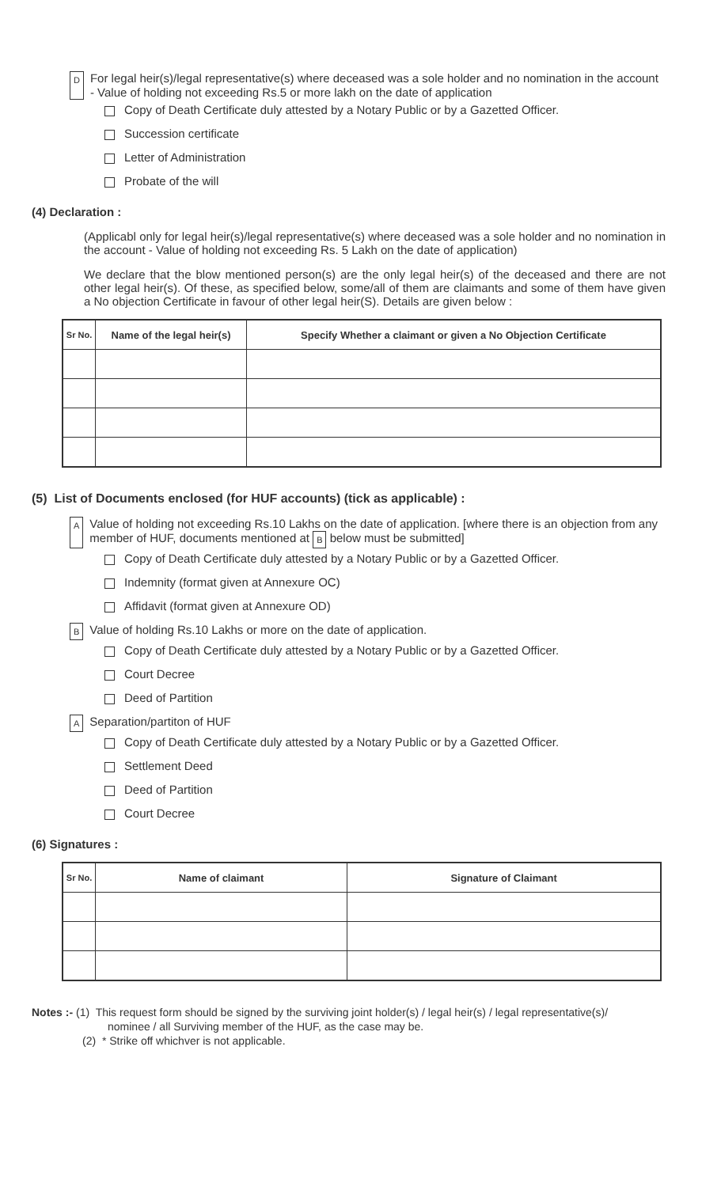D For legal heir(s)/legal representative(s) where deceased was a sole holder and no nomination in the account - Value of holding not exceeding Rs.5 or more lakh on the date of application
Copy of Death Certificate duly attested by a Notary Public or by a Gazetted Officer.
Succession certificate
Letter of Administration
Probate of the will
(4) Declaration :
(Applicabl only for legal heir(s)/legal representative(s) where deceased was a sole holder and no nomination in the account - Value of holding not exceeding Rs. 5 Lakh on the date of application)
We declare that the blow mentioned person(s) are the only legal heir(s) of the deceased and there are not other legal heir(s). Of these, as specified below, some/all of them are claimants and some of them have given a No objection Certificate in favour of other legal heir(S). Details are given below :
| Sr No. | Name of the legal heir(s) | Specify Whether a claimant or given a No Objection Certificate |
| --- | --- | --- |
(5) List of Documents enclosed (for HUF accounts) (tick as applicable) :
A Value of holding not exceeding Rs.10 Lakhs on the date of application. [where there is an objection from any member of HUF, documents mentioned at B below must be submitted]
Copy of Death Certificate duly attested by a Notary Public or by a Gazetted Officer.
Indemnity (format given at Annexure OC)
Affidavit (format given at Annexure OD)
B Value of holding Rs.10 Lakhs or more on the date of application.
Copy of Death Certificate duly attested by a Notary Public or by a Gazetted Officer.
Court Decree
Deed of Partition
A Separation/partiton of HUF
Copy of Death Certificate duly attested by a Notary Public or by a Gazetted Officer.
Settlement Deed
Deed of Partition
Court Decree
(6) Signatures :
| Sr No. | Name of claimant | Signature of Claimant |
| --- | --- | --- |
Notes :- (1) This request form should be signed by the surviving joint holder(s) / legal heir(s) / legal representative(s)/
nominee / all Surviving member of the HUF, as the case may be.
(2) * Strike off whichver is not applicable.